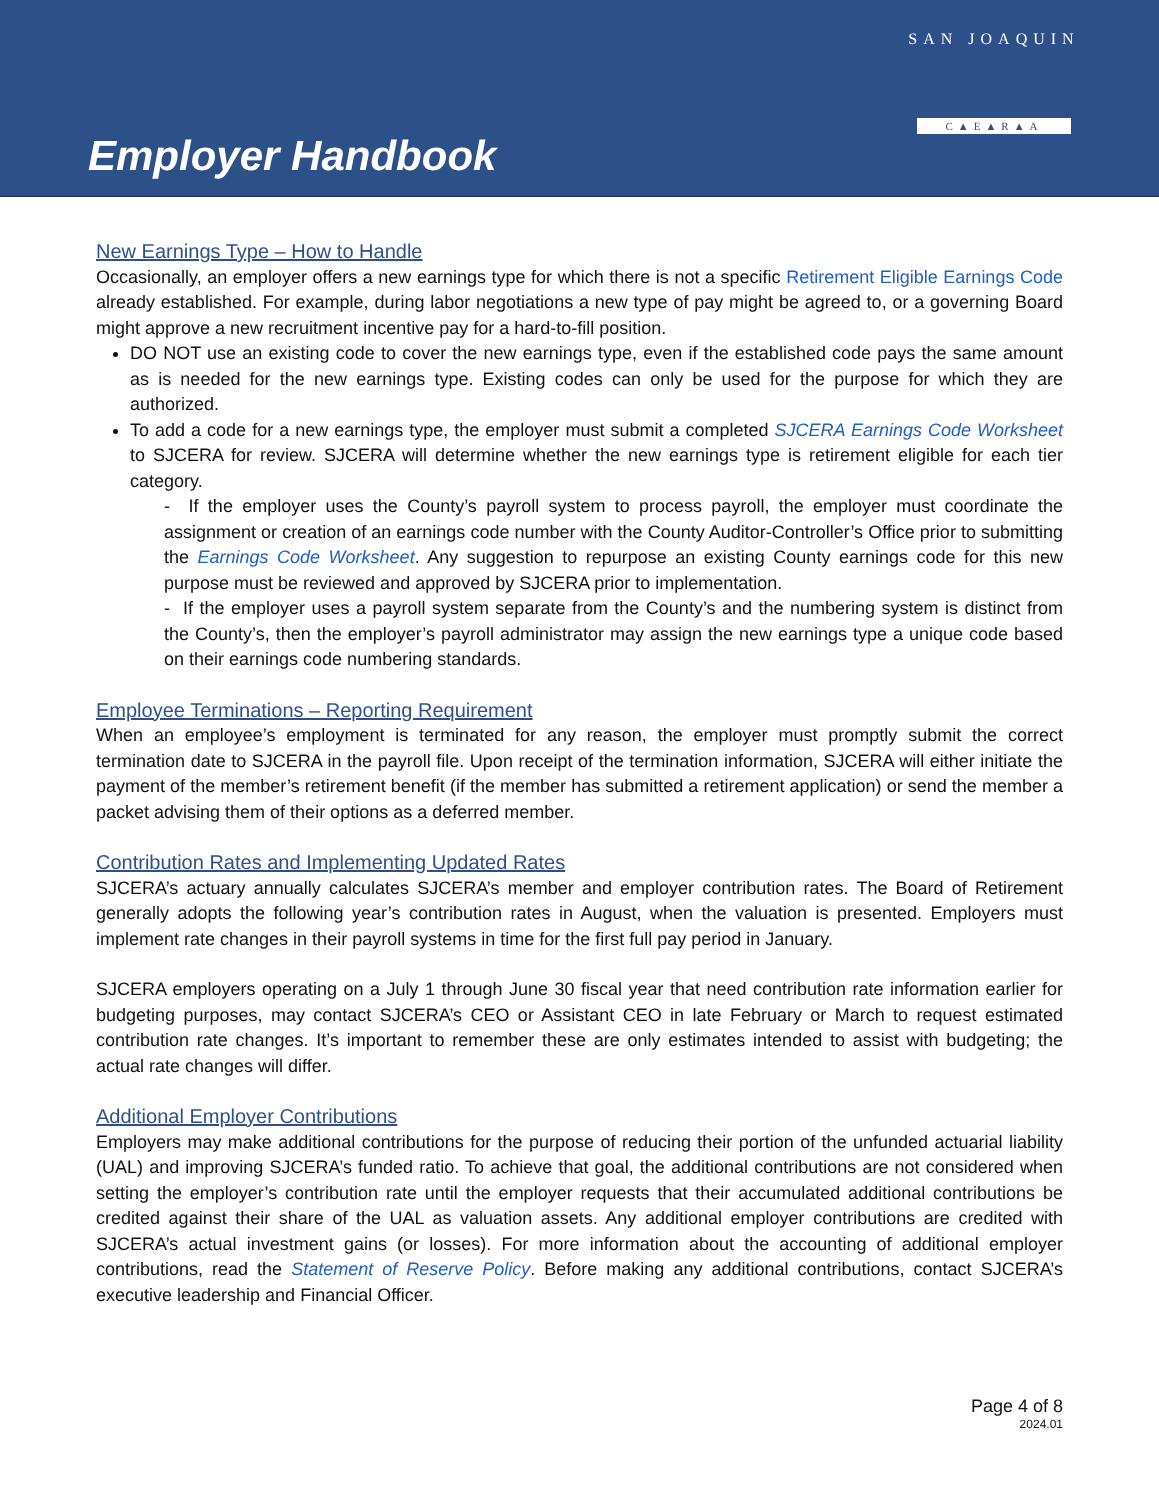Employer Handbook
SAN JOAQUIN
C▲E▲R▲A
New Earnings Type – How to Handle
Occasionally, an employer offers a new earnings type for which there is not a specific Retirement Eligible Earnings Code already established. For example, during labor negotiations a new type of pay might be agreed to, or a governing Board might approve a new recruitment incentive pay for a hard-to-fill position.
DO NOT use an existing code to cover the new earnings type, even if the established code pays the same amount as is needed for the new earnings type. Existing codes can only be used for the purpose for which they are authorized.
To add a code for a new earnings type, the employer must submit a completed SJCERA Earnings Code Worksheet to SJCERA for review. SJCERA will determine whether the new earnings type is retirement eligible for each tier category.
- If the employer uses the County’s payroll system to process payroll, the employer must coordinate the assignment or creation of an earnings code number with the County Auditor-Controller’s Office prior to submitting the Earnings Code Worksheet. Any suggestion to repurpose an existing County earnings code for this new purpose must be reviewed and approved by SJCERA prior to implementation.
- If the employer uses a payroll system separate from the County’s and the numbering system is distinct from the County’s, then the employer’s payroll administrator may assign the new earnings type a unique code based on their earnings code numbering standards.
Employee Terminations – Reporting Requirement
When an employee’s employment is terminated for any reason, the employer must promptly submit the correct termination date to SJCERA in the payroll file. Upon receipt of the termination information, SJCERA will either initiate the payment of the member’s retirement benefit (if the member has submitted a retirement application) or send the member a packet advising them of their options as a deferred member.
Contribution Rates and Implementing Updated Rates
SJCERA’s actuary annually calculates SJCERA’s member and employer contribution rates. The Board of Retirement generally adopts the following year’s contribution rates in August, when the valuation is presented. Employers must implement rate changes in their payroll systems in time for the first full pay period in January.
SJCERA employers operating on a July 1 through June 30 fiscal year that need contribution rate information earlier for budgeting purposes, may contact SJCERA’s CEO or Assistant CEO in late February or March to request estimated contribution rate changes. It’s important to remember these are only estimates intended to assist with budgeting; the actual rate changes will differ.
Additional Employer Contributions
Employers may make additional contributions for the purpose of reducing their portion of the unfunded actuarial liability (UAL) and improving SJCERA’s funded ratio. To achieve that goal, the additional contributions are not considered when setting the employer’s contribution rate until the employer requests that their accumulated additional contributions be credited against their share of the UAL as valuation assets. Any additional employer contributions are credited with SJCERA’s actual investment gains (or losses). For more information about the accounting of additional employer contributions, read the Statement of Reserve Policy. Before making any additional contributions, contact SJCERA’s executive leadership and Financial Officer.
Page 4 of 8
2024.01